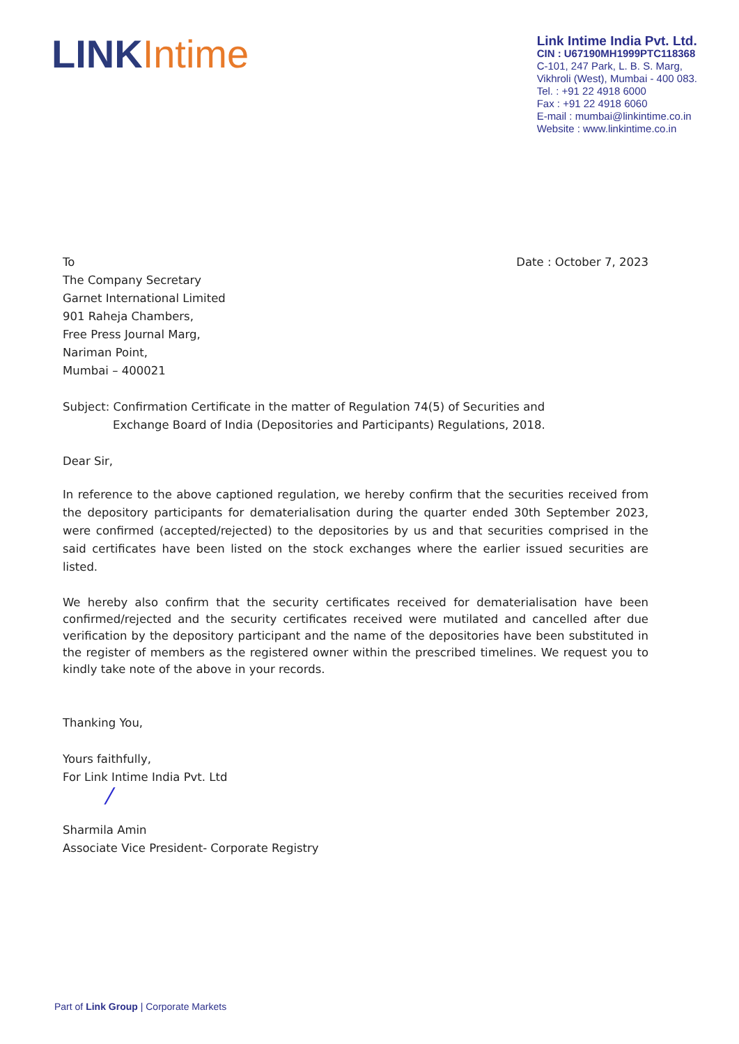LINK Intime
Link Intime India Pvt. Ltd.
CIN : U67190MH1999PTC118368
C-101, 247 Park, L. B. S. Marg,
Vikhroli (West), Mumbai - 400 083.
Tel. : +91 22 4918 6000
Fax : +91 22 4918 6060
E-mail : mumbai@linkintime.co.in
Website : www.linkintime.co.in
To
The Company Secretary
Garnet International Limited
901 Raheja Chambers,
Free Press Journal Marg,
Nariman Point,
Mumbai – 400021
Date : October 7, 2023
Subject: Confirmation Certificate in the matter of Regulation 74(5) of Securities and
Exchange Board of India (Depositories and Participants) Regulations, 2018.
Dear Sir,
In reference to the above captioned regulation, we hereby confirm that the securities received from the depository participants for dematerialisation during the quarter ended 30th September 2023, were confirmed (accepted/rejected) to the depositories by us and that securities comprised in the said certificates have been listed on the stock exchanges where the earlier issued securities are listed.
We hereby also confirm that the security certificates received for dematerialisation have been confirmed/rejected and the security certificates received were mutilated and cancelled after due verification by the depository participant and the name of the depositories have been substituted in the register of members as the registered owner within the prescribed timelines. We request you to kindly take note of the above in your records.
Thanking You,
Yours faithfully,
For Link Intime India Pvt. Ltd
/
Sharmila Amin
Associate Vice President- Corporate Registry
Part of Link Group | Corporate Markets